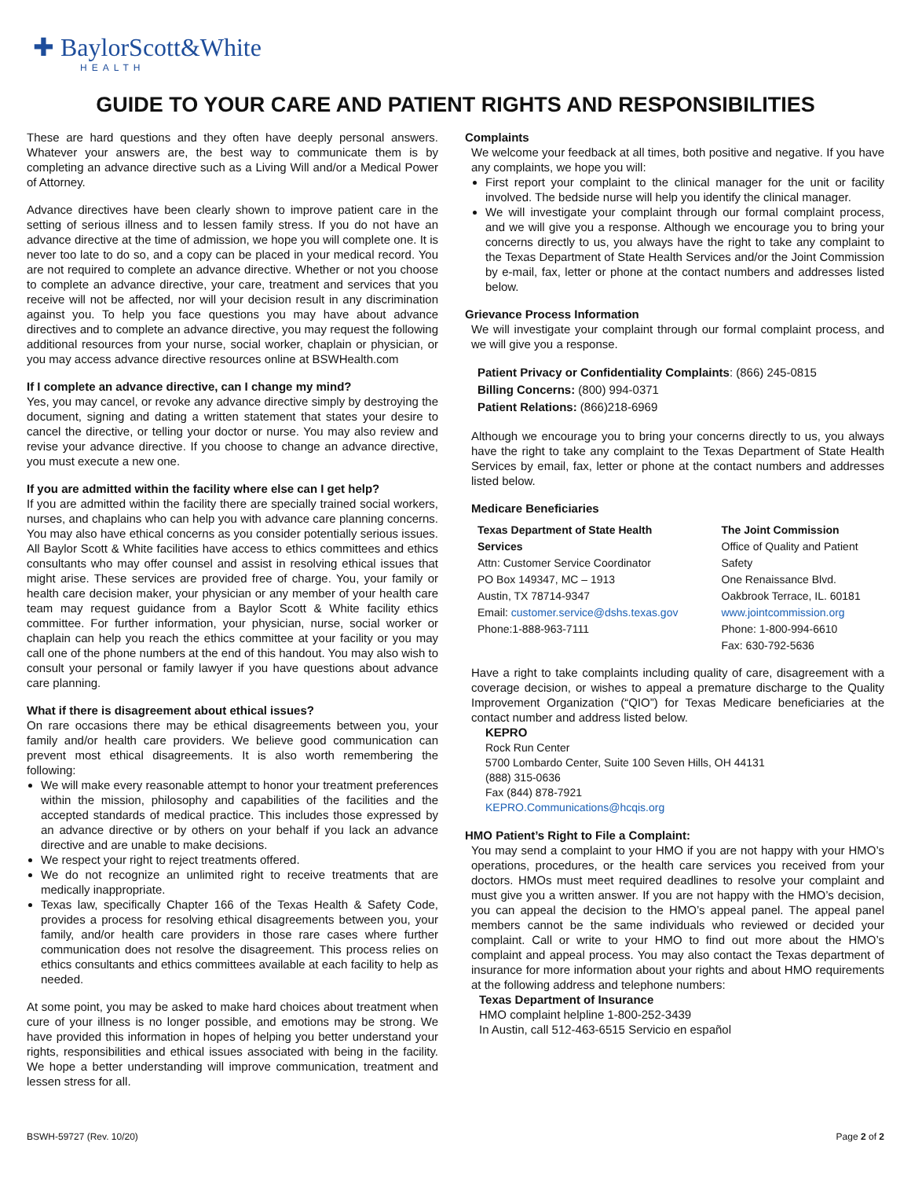✚ BaylorScott&White
HEALTH
GUIDE TO YOUR CARE AND PATIENT RIGHTS AND RESPONSIBILITIES
These are hard questions and they often have deeply personal answers. Whatever your answers are, the best way to communicate them is by completing an advance directive such as a Living Will and/or a Medical Power of Attorney.
Advance directives have been clearly shown to improve patient care in the setting of serious illness and to lessen family stress. If you do not have an advance directive at the time of admission, we hope you will complete one. It is never too late to do so, and a copy can be placed in your medical record. You are not required to complete an advance directive. Whether or not you choose to complete an advance directive, your care, treatment and services that you receive will not be affected, nor will your decision result in any discrimination against you. To help you face questions you may have about advance directives and to complete an advance directive, you may request the following additional resources from your nurse, social worker, chaplain or physician, or you may access advance directive resources online at BSWHealth.com
If I complete an advance directive, can I change my mind?
Yes, you may cancel, or revoke any advance directive simply by destroying the document, signing and dating a written statement that states your desire to cancel the directive, or telling your doctor or nurse. You may also review and revise your advance directive. If you choose to change an advance directive, you must execute a new one.
If you are admitted within the facility where else can I get help?
If you are admitted within the facility there are specially trained social workers, nurses, and chaplains who can help you with advance care planning concerns. You may also have ethical concerns as you consider potentially serious issues. All Baylor Scott & White facilities have access to ethics committees and ethics consultants who may offer counsel and assist in resolving ethical issues that might arise. These services are provided free of charge. You, your family or health care decision maker, your physician or any member of your health care team may request guidance from a Baylor Scott & White facility ethics committee. For further information, your physician, nurse, social worker or chaplain can help you reach the ethics committee at your facility or you may call one of the phone numbers at the end of this handout. You may also wish to consult your personal or family lawyer if you have questions about advance care planning.
What if there is disagreement about ethical issues?
On rare occasions there may be ethical disagreements between you, your family and/or health care providers. We believe good communication can prevent most ethical disagreements. It is also worth remembering the following:
We will make every reasonable attempt to honor your treatment preferences within the mission, philosophy and capabilities of the facilities and the accepted standards of medical practice. This includes those expressed by an advance directive or by others on your behalf if you lack an advance directive and are unable to make decisions.
We respect your right to reject treatments offered.
We do not recognize an unlimited right to receive treatments that are medically inappropriate.
Texas law, specifically Chapter 166 of the Texas Health & Safety Code, provides a process for resolving ethical disagreements between you, your family, and/or health care providers in those rare cases where further communication does not resolve the disagreement. This process relies on ethics consultants and ethics committees available at each facility to help as needed.
At some point, you may be asked to make hard choices about treatment when cure of your illness is no longer possible, and emotions may be strong. We have provided this information in hopes of helping you better understand your rights, responsibilities and ethical issues associated with being in the facility. We hope a better understanding will improve communication, treatment and lessen stress for all.
Complaints
We welcome your feedback at all times, both positive and negative. If you have any complaints, we hope you will:
First report your complaint to the clinical manager for the unit or facility involved. The bedside nurse will help you identify the clinical manager.
We will investigate your complaint through our formal complaint process, and we will give you a response. Although we encourage you to bring your concerns directly to us, you always have the right to take any complaint to the Texas Department of State Health Services and/or the Joint Commission by e-mail, fax, letter or phone at the contact numbers and addresses listed below.
Grievance Process Information
We will investigate your complaint through our formal complaint process, and we will give you a response.
Patient Privacy or Confidentiality Complaints: (866) 245-0815
Billing Concerns: (800) 994-0371
Patient Relations: (866)218-6969
Although we encourage you to bring your concerns directly to us, you always have the right to take any complaint to the Texas Department of State Health Services by email, fax, letter or phone at the contact numbers and addresses listed below.
Medicare Beneficiaries
Texas Department of State Health Services
Attn: Customer Service Coordinator
PO Box 149347, MC – 1913
Austin, TX 78714-9347
Email: customer.service@dshs.texas.gov
Phone:1-888-963-7111
The Joint Commission
Office of Quality and Patient Safety
One Renaissance Blvd.
Oakbrook Terrace, IL. 60181
www.jointcommission.org
Phone: 1-800-994-6610
Fax: 630-792-5636
Have a right to take complaints including quality of care, disagreement with a coverage decision, or wishes to appeal a premature discharge to the Quality Improvement Organization (“QIO”) for Texas Medicare beneficiaries at the contact number and address listed below.
KEPRO
Rock Run Center
5700 Lombardo Center, Suite 100 Seven Hills, OH 44131
(888) 315-0636
Fax (844) 878-7921
KEPRO.Communications@hcqis.org
HMO Patient’s Right to File a Complaint:
You may send a complaint to your HMO if you are not happy with your HMO’s operations, procedures, or the health care services you received from your doctors. HMOs must meet required deadlines to resolve your complaint and must give you a written answer. If you are not happy with the HMO’s decision, you can appeal the decision to the HMO’s appeal panel. The appeal panel members cannot be the same individuals who reviewed or decided your complaint. Call or write to your HMO to find out more about the HMO’s complaint and appeal process. You may also contact the Texas department of insurance for more information about your rights and about HMO requirements at the following address and telephone numbers:
Texas Department of Insurance
HMO complaint helpline 1-800-252-3439
In Austin, call 512-463-6515 Servicio en español
BSWH-59727 (Rev. 10/20) Page 2 of 2